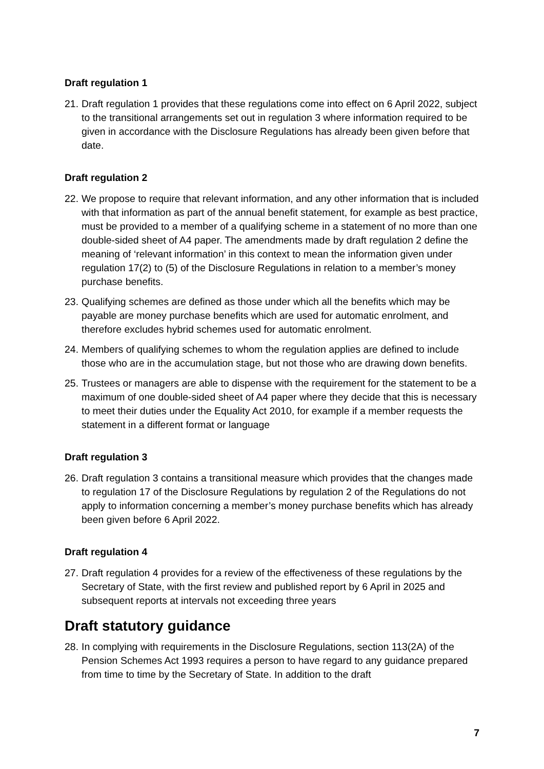Draft regulation 1
21. Draft regulation 1 provides that these regulations come into effect on 6 April 2022, subject to the transitional arrangements set out in regulation 3 where information required to be given in accordance with the Disclosure Regulations has already been given before that date.
Draft regulation 2
22. We propose to require that relevant information, and any other information that is included with that information as part of the annual benefit statement, for example as best practice, must be provided to a member of a qualifying scheme in a statement of no more than one double-sided sheet of A4 paper. The amendments made by draft regulation 2 define the meaning of ‘relevant information’ in this context to mean the information given under regulation 17(2) to (5) of the Disclosure Regulations in relation to a member’s money purchase benefits.
23. Qualifying schemes are defined as those under which all the benefits which may be payable are money purchase benefits which are used for automatic enrolment, and therefore excludes hybrid schemes used for automatic enrolment.
24. Members of qualifying schemes to whom the regulation applies are defined to include those who are in the accumulation stage, but not those who are drawing down benefits.
25. Trustees or managers are able to dispense with the requirement for the statement to be a maximum of one double-sided sheet of A4 paper where they decide that this is necessary to meet their duties under the Equality Act 2010, for example if a member requests the statement in a different format or language
Draft regulation 3
26. Draft regulation 3 contains a transitional measure which provides that the changes made to regulation 17 of the Disclosure Regulations by regulation 2 of the Regulations do not apply to information concerning a member’s money purchase benefits which has already been given before 6 April 2022.
Draft regulation 4
27. Draft regulation 4 provides for a review of the effectiveness of these regulations by the Secretary of State, with the first review and published report by 6 April in 2025 and subsequent reports at intervals not exceeding three years
Draft statutory guidance
28. In complying with requirements in the Disclosure Regulations, section 113(2A) of the Pension Schemes Act 1993 requires a person to have regard to any guidance prepared from time to time by the Secretary of State. In addition to the draft
7